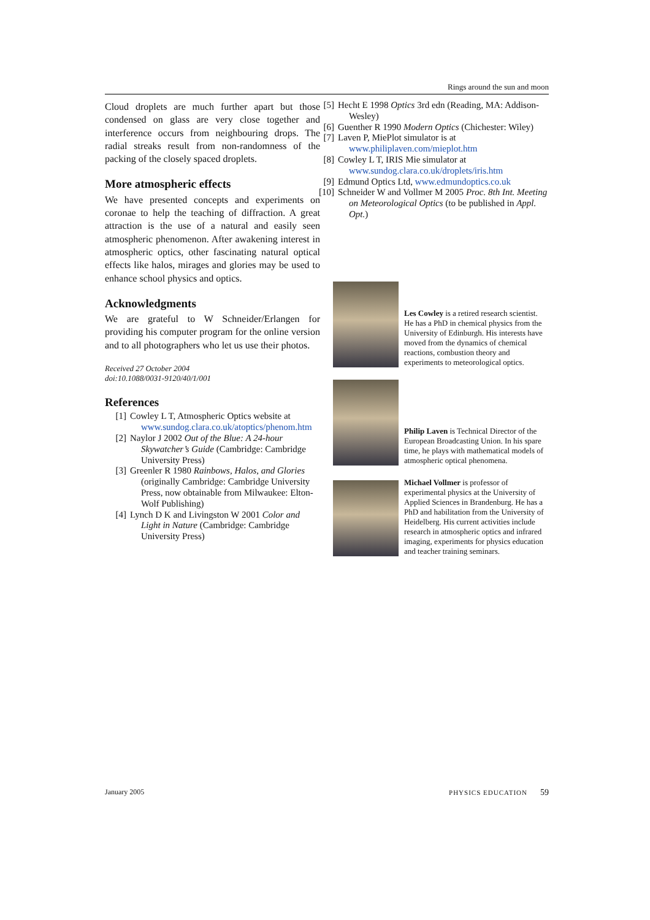Rings around the sun and moon
Cloud droplets are much further apart but those condensed on glass are very close together and interference occurs from neighbouring drops. The radial streaks result from non-randomness of the packing of the closely spaced droplets.
More atmospheric effects
We have presented concepts and experiments on coronae to help the teaching of diffraction. A great attraction is the use of a natural and easily seen atmospheric phenomenon. After awakening interest in atmospheric optics, other fascinating natural optical effects like halos, mirages and glories may be used to enhance school physics and optics.
Acknowledgments
We are grateful to W Schneider/Erlangen for providing his computer program for the online version and to all photographers who let us use their photos.
Received 27 October 2004
doi:10.1088/0031-9120/40/1/001
References
[1] Cowley L T, Atmospheric Optics website at
www.sundog.clara.co.uk/atoptics/phenom.htm
[2] Naylor J 2002 Out of the Blue: A 24-hour Skywatcher’s Guide (Cambridge: Cambridge University Press)
[3] Greenler R 1980 Rainbows, Halos, and Glories (originally Cambridge: Cambridge University Press, now obtainable from Milwaukee: Elton-Wolf Publishing)
[4] Lynch D K and Livingston W 2001 Color and Light in Nature (Cambridge: Cambridge University Press)
[5] Hecht E 1998 Optics 3rd edn (Reading, MA: Addison-Wesley)
[6] Guenther R 1990 Modern Optics (Chichester: Wiley)
[7] Laven P, MiePlot simulator is at
www.philiplaven.com/mieplot.htm
[8] Cowley L T, IRIS Mie simulator at
www.sundog.clara.co.uk/droplets/iris.htm
[9] Edmund Optics Ltd, www.edmundoptics.co.uk
[10] Schneider W and Vollmer M 2005 Proc. 8th Int. Meeting on Meteorological Optics (to be published in Appl. Opt.)
Les Cowley is a retired research scientist. He has a PhD in chemical physics from the University of Edinburgh. His interests have moved from the dynamics of chemical reactions, combustion theory and experiments to meteorological optics.
Philip Laven is Technical Director of the European Broadcasting Union. In his spare time, he plays with mathematical models of atmospheric optical phenomena.
Michael Vollmer is professor of experimental physics at the University of Applied Sciences in Brandenburg. He has a PhD and habilitation from the University of Heidelberg. His current activities include research in atmospheric optics and infrared imaging, experiments for physics education and teacher training seminars.
January 2005 PHYSICS EDUCATION 59